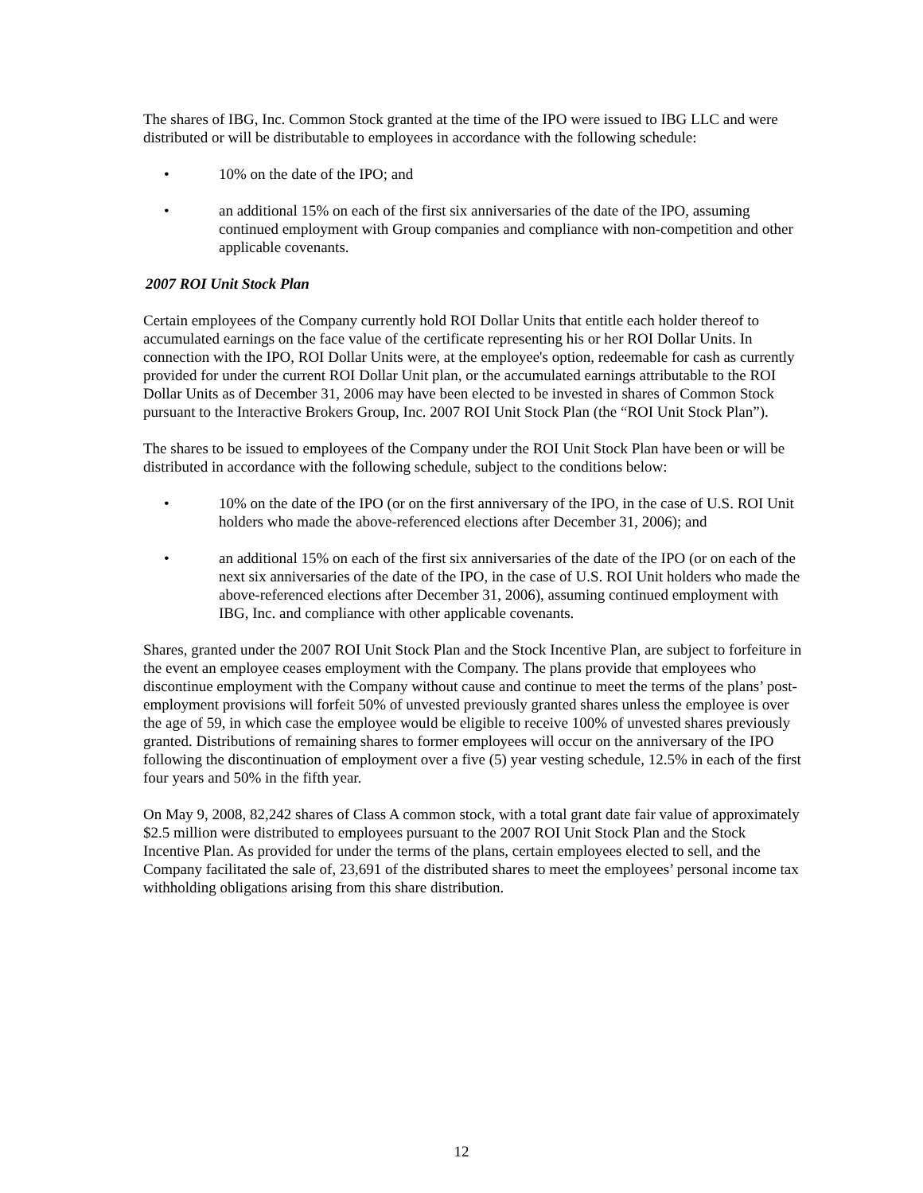The shares of IBG, Inc. Common Stock granted at the time of the IPO were issued to IBG LLC and were distributed or will be distributable to employees in accordance with the following schedule:
• 10% on the date of the IPO; and
• an additional 15% on each of the first six anniversaries of the date of the IPO, assuming continued employment with Group companies and compliance with non-competition and other applicable covenants.
2007 ROI Unit Stock Plan
Certain employees of the Company currently hold ROI Dollar Units that entitle each holder thereof to accumulated earnings on the face value of the certificate representing his or her ROI Dollar Units. In connection with the IPO, ROI Dollar Units were, at the employee's option, redeemable for cash as currently provided for under the current ROI Dollar Unit plan, or the accumulated earnings attributable to the ROI Dollar Units as of December 31, 2006 may have been elected to be invested in shares of Common Stock pursuant to the Interactive Brokers Group, Inc. 2007 ROI Unit Stock Plan (the “ROI Unit Stock Plan”).
The shares to be issued to employees of the Company under the ROI Unit Stock Plan have been or will be distributed in accordance with the following schedule, subject to the conditions below:
• 10% on the date of the IPO (or on the first anniversary of the IPO, in the case of U.S. ROI Unit holders who made the above-referenced elections after December 31, 2006); and
• an additional 15% on each of the first six anniversaries of the date of the IPO (or on each of the next six anniversaries of the date of the IPO, in the case of U.S. ROI Unit holders who made the above-referenced elections after December 31, 2006), assuming continued employment with IBG, Inc. and compliance with other applicable covenants.
Shares, granted under the 2007 ROI Unit Stock Plan and the Stock Incentive Plan, are subject to forfeiture in the event an employee ceases employment with the Company. The plans provide that employees who discontinue employment with the Company without cause and continue to meet the terms of the plans’ post-employment provisions will forfeit 50% of unvested previously granted shares unless the employee is over the age of 59, in which case the employee would be eligible to receive 100% of unvested shares previously granted. Distributions of remaining shares to former employees will occur on the anniversary of the IPO following the discontinuation of employment over a five (5) year vesting schedule, 12.5% in each of the first four years and 50% in the fifth year.
On May 9, 2008, 82,242 shares of Class A common stock, with a total grant date fair value of approximately $2.5 million were distributed to employees pursuant to the 2007 ROI Unit Stock Plan and the Stock Incentive Plan. As provided for under the terms of the plans, certain employees elected to sell, and the Company facilitated the sale of, 23,691 of the distributed shares to meet the employees’ personal income tax withholding obligations arising from this share distribution.
12